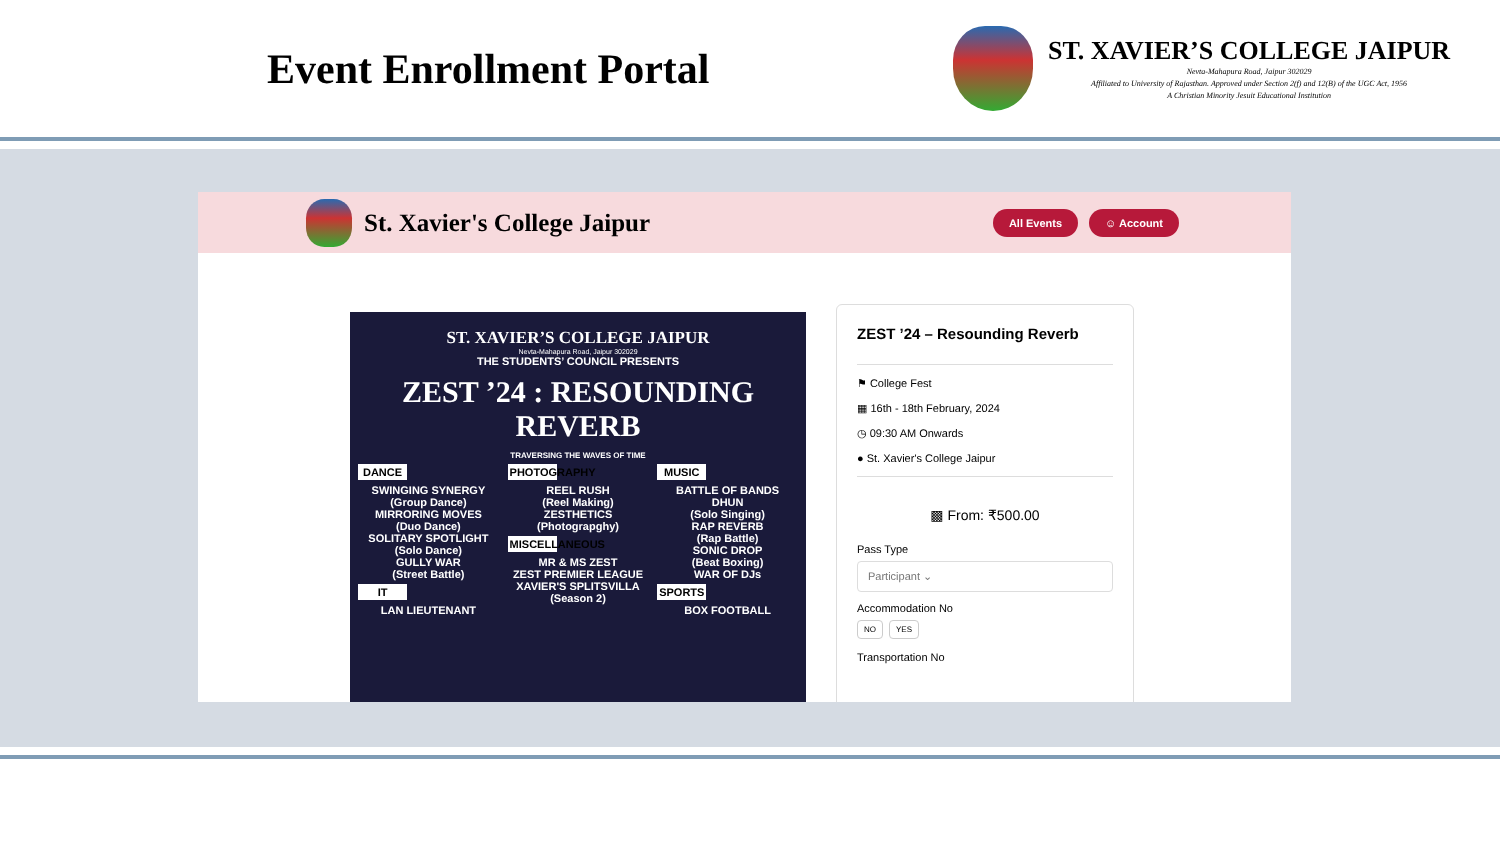Event Enrollment Portal
ST. XAVIER’S COLLEGE JAIPUR
Nevta-Mahapura Road, Jaipur 302029
Affiliated to University of Rajasthan. Approved under Section 2(f) and 12(B) of the UGC Act, 1956
A Christian Minority Jesuit Educational Institution
St. Xavier's College Jaipur
All Events ☺ Account
ST. XAVIER’S COLLEGE JAIPUR
Nevta-Mahapura Road, Jaipur 302029
THE STUDENTS’ COUNCIL PRESENTS
ZEST ’24 : RESOUNDING REVERB
TRAVERSING THE WAVES OF TIME
DANCE
SWINGING SYNERGY
(Group Dance)
MIRRORING MOVES
(Duo Dance)
SOLITARY SPOTLIGHT
(Solo Dance)
GULLY WAR
(Street Battle)
IT
LAN LIEUTENANT
PHOTOGRAPHY
REEL RUSH
(Reel Making)
ZESTHETICS
(Photograpghy)
MISCELLANEOUS
MR & MS ZEST
ZEST PREMIER LEAGUE
XAVIER'S SPLITSVILLA
(Season 2)
MUSIC
BATTLE OF BANDS
DHUN
(Solo Singing)
RAP REVERB
(Rap Battle)
SONIC DROP
(Beat Boxing)
WAR OF DJs
SPORTS
BOX FOOTBALL
ZEST ’24 – Resounding Reverb
⚑ College Fest
▦ 16th - 18th February, 2024
◷ 09:30 AM Onwards
● St. Xavier's College Jaipur
▩ From: ₹500.00
Pass Type
Participant ⌄
Accommodation No
NO YES
Transportation No